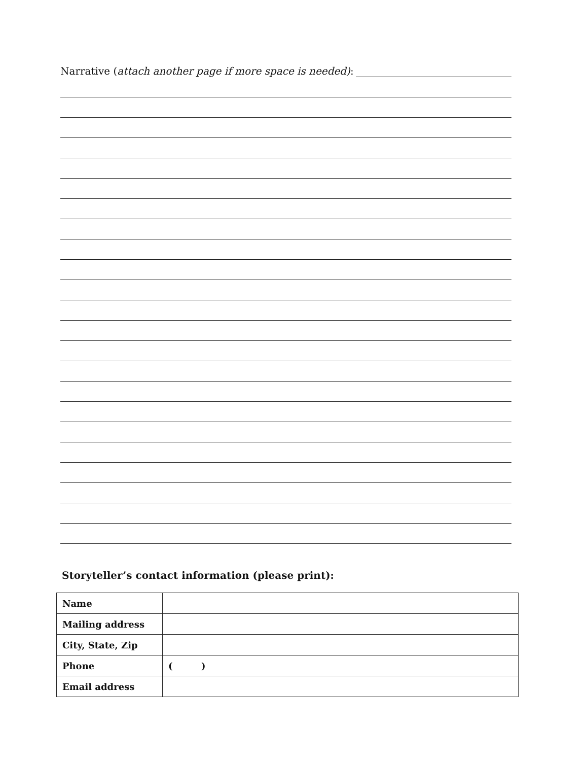Narrative (attach another page if more space is needed):
Storyteller’s contact information (please print):
| Name | |
| Mailing address | |
| City, State, Zip | |
| Phone | ( ) |
| Email address | |